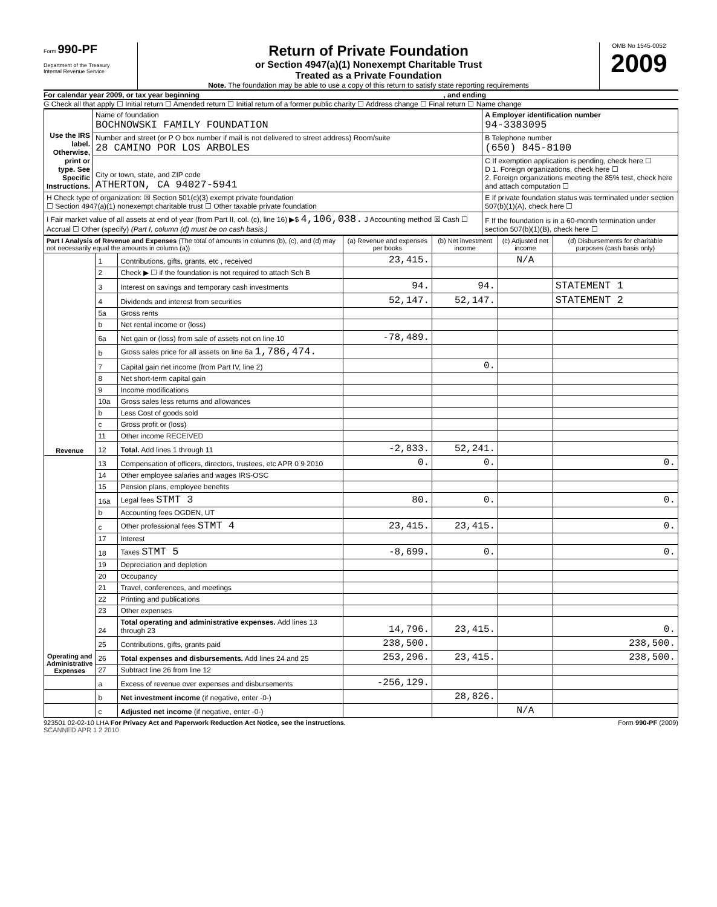Form 990-PF
Department of the Treasury
Internal Revenue Service
Return of Private Foundation
or Section 4947(a)(1) Nonexempt Charitable Trust
Treated as a Private Foundation
Note. The foundation may be able to use a copy of this return to satisfy state reporting requirements
OMB No 1545-0052
2009
For calendar year 2009, or tax year beginning , and ending
G Check all that apply ☐ Initial return ☐ Amended return ☐ Initial return of a former public charity ☐ Address change ☐ Final return ☐ Name change
| Use the IRS label. Otherwise, print or type. See Specific Instructions. | Name of foundation BOCHNOWSKI FAMILY FOUNDATION | A Employer identification number 94-3383095 |
| | Number and street (or P O box number if mail is not delivered to street address) Room/suite 28 CAMINO POR LOS ARBOLES | B Telephone number (650) 845-8100 |
| | City or town, state, and ZIP code ATHERTON, CA 94027-5941 | C If exemption application is pending, check here ☐ D 1. Foreign organizations, check here ☐ 2. Foreign organizations meeting the 85% test, check here and attach computation ☐ |
| H Check type of organization: ☒ Section 501(c)(3) exempt private foundation ☐ Section 4947(a)(1) nonexempt charitable trust ☐ Other taxable private foundation | | E If private foundation status was terminated under section 507(b)(1)(A), check here ☐ |
| I Fair market value of all assets at end of year (from Part II, col. (c), line 16) ▶$ 4,106,038. J Accounting method ☒ Cash ☐ Accrual ☐ Other (specify) (Part I, column (d) must be on cash basis.) | | F If the foundation is in a 60-month termination under section 507(b)(1)(B), check here ☐ |
| Part I Analysis of Revenue and Expenses (The total of amounts in columns (b), (c), and (d) may not necessarily equal the amounts in column (a)) | | | (a) Revenue and expenses per books | (b) Net investment income | (c) Adjusted net income | (d) Disbursements for charitable purposes (cash basis only) |
| --- | --- | --- | --- | --- | --- | --- |
| Revenue | 1 | Contributions, gifts, grants, etc , received | 23,415. | | N/A | |
| | 2 | Check ▶ ☐ if the foundation is not required to attach Sch B | | | | |
| | 3 | Interest on savings and temporary cash investments | 94. | 94. | | STATEMENT 1 |
| | 4 | Dividends and interest from securities | 52,147. | 52,147. | | STATEMENT 2 |
| | 5a | Gross rents | | | | |
| | b | Net rental income or (loss) | | | | |
| | 6a | Net gain or (loss) from sale of assets not on line 10 | -78,489. | | | |
| | b | Gross sales price for all assets on line 6a 1,786,474. | | | | |
| | 7 | Capital gain net income (from Part IV, line 2) | | 0. | | |
| | 8 | Net short-term capital gain | | | | |
| | 9 | Income modifications | | | | |
| | 10a | Gross sales less returns and allowances | | | | |
| | b | Less Cost of goods sold | | | | |
| | c | Gross profit or (loss) | | | | |
| | 11 | Other income RECEIVED | | | | |
| | 12 | Total. Add lines 1 through 11 | -2,833. | 52,241. | | |
| Operating and Administrative Expenses | 13 | Compensation of officers, directors, trustees, etc APR 0 9 2010 | 0. | 0. | | 0. |
| | 14 | Other employee salaries and wages IRS-OSC | | | | |
| | 15 | Pension plans, employee benefits | | | | |
| | 16a | Legal fees STMT 3 | 80. | 0. | | 0. |
| | b | Accounting fees OGDEN, UT | | | | |
| | c | Other professional fees STMT 4 | 23,415. | 23,415. | | 0. |
| | 17 | Interest | | | | |
| | 18 | Taxes STMT 5 | -8,699. | 0. | | 0. |
| | 19 | Depreciation and depletion | | | | |
| | 20 | Occupancy | | | | |
| | 21 | Travel, conferences, and meetings | | | | |
| | 22 | Printing and publications | | | | |
| | 23 | Other expenses | | | | |
| | 24 | Total operating and administrative expenses. Add lines 13 through 23 | 14,796. | 23,415. | | 0. |
| | 25 | Contributions, gifts, grants paid | 238,500. | | | 238,500. |
| | 26 | Total expenses and disbursements. Add lines 24 and 25 | 253,296. | 23,415. | | 238,500. |
| | 27 | Subtract line 26 from line 12 | | | | |
| | a | Excess of revenue over expenses and disbursements | -256,129. | | | |
| | b | Net investment income (if negative, enter -0-) | | 28,826. | | |
| | c | Adjusted net income (if negative, enter -0-) | | | N/A | |
923501 02-02-10 LHA For Privacy Act and Paperwork Reduction Act Notice, see the instructions. Form 990-PF (2009)
SCANNED APR 1 2 2010